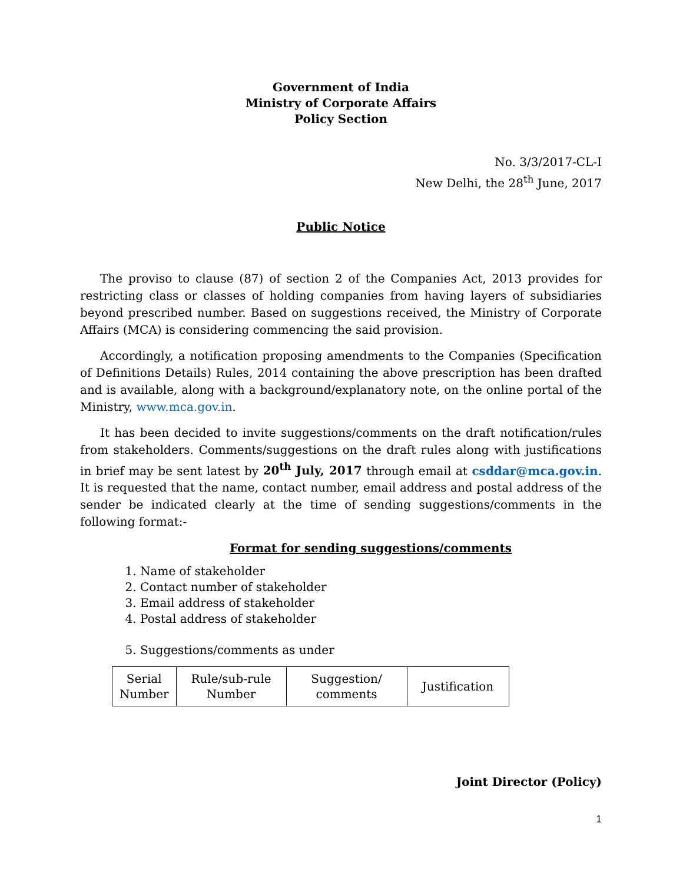Government of India
Ministry of Corporate Affairs
Policy Section
No. 3/3/2017-CL-I
New Delhi, the 28<sup>th</sup> June, 2017
Public Notice
The proviso to clause (87) of section 2 of the Companies Act, 2013 provides for restricting class or classes of holding companies from having layers of subsidiaries beyond prescribed number. Based on suggestions received, the Ministry of Corporate Affairs (MCA) is considering commencing the said provision.
Accordingly, a notification proposing amendments to the Companies (Specification of Definitions Details) Rules, 2014 containing the above prescription has been drafted and is available, along with a background/explanatory note, on the online portal of the Ministry, www.mca.gov.in.
It has been decided to invite suggestions/comments on the draft notification/rules from stakeholders. Comments/suggestions on the draft rules along with justifications in brief may be sent latest by 20<sup>th</sup> July, 2017 through email at csddar@mca.gov.in. It is requested that the name, contact number, email address and postal address of the sender be indicated clearly at the time of sending suggestions/comments in the following format:-
Format for sending suggestions/comments
1. Name of stakeholder
2. Contact number of stakeholder
3. Email address of stakeholder
4. Postal address of stakeholder
5. Suggestions/comments as under
| Serial Number | Rule/sub-rule Number | Suggestion/ comments | Justification |
Joint Director (Policy)
1